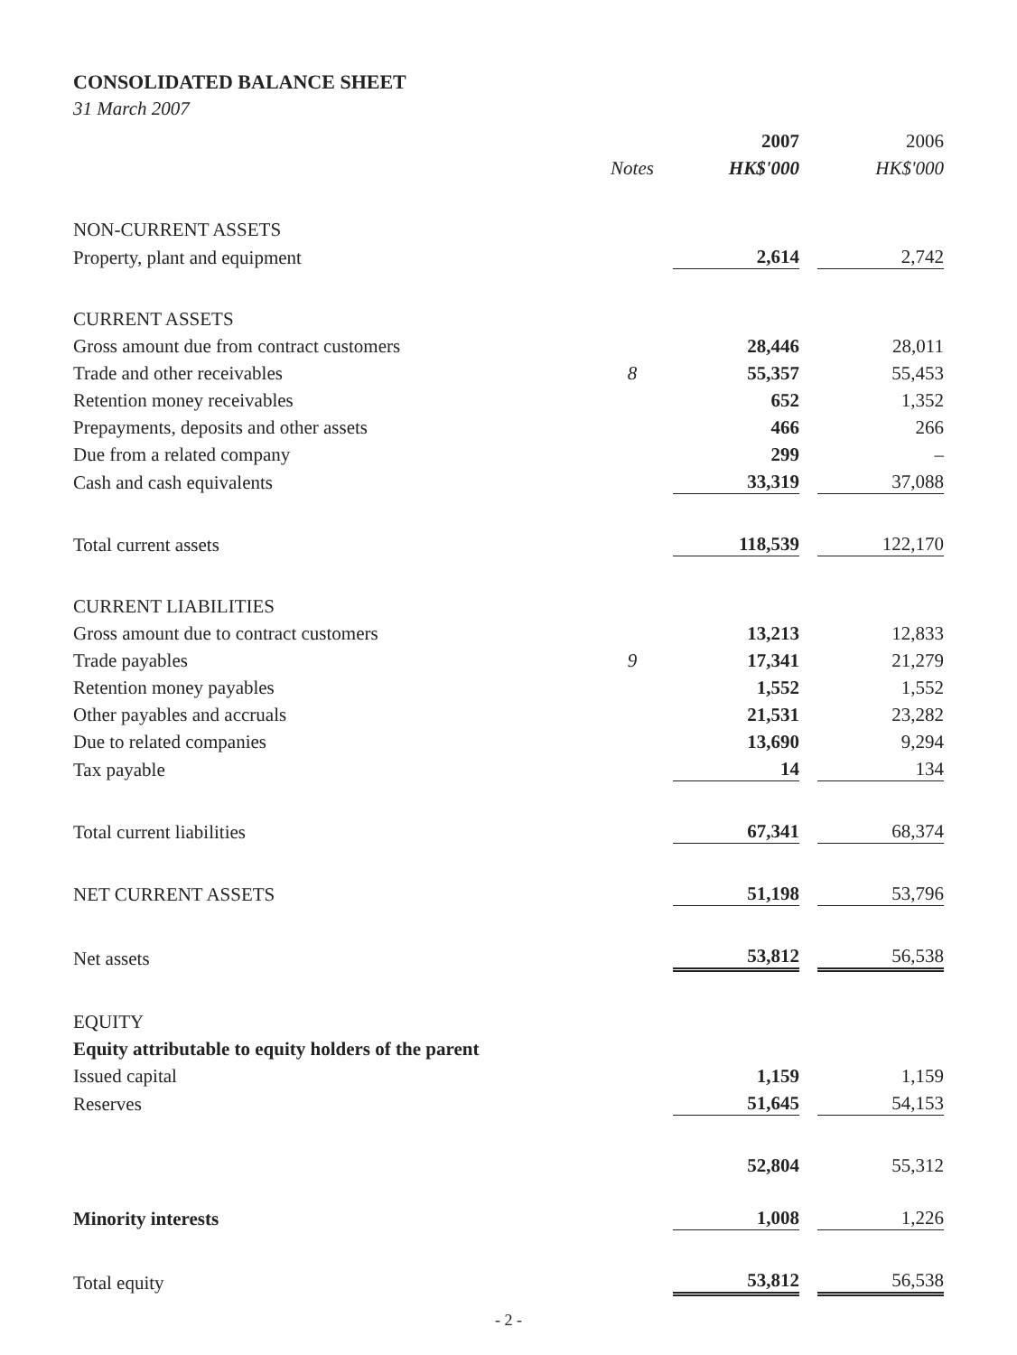CONSOLIDATED BALANCE SHEET
31 March 2007
| | | 2007 | | 2006 |
| --- | --- | --- | --- | --- |
| | Notes | HK$'000 | | HK$'000 |
| NON-CURRENT ASSETS | | | | |
| Property, plant and equipment | | 2,614 | | 2,742 |
| CURRENT ASSETS | | | | |
| Gross amount due from contract customers | | 28,446 | | 28,011 |
| Trade and other receivables | 8 | 55,357 | | 55,453 |
| Retention money receivables | | 652 | | 1,352 |
| Prepayments, deposits and other assets | | 466 | | 266 |
| Due from a related company | | 299 | | – |
| Cash and cash equivalents | | 33,319 | | 37,088 |
| Total current assets | | 118,539 | | 122,170 |
| CURRENT LIABILITIES | | | | |
| Gross amount due to contract customers | | 13,213 | | 12,833 |
| Trade payables | 9 | 17,341 | | 21,279 |
| Retention money payables | | 1,552 | | 1,552 |
| Other payables and accruals | | 21,531 | | 23,282 |
| Due to related companies | | 13,690 | | 9,294 |
| Tax payable | | 14 | | 134 |
| Total current liabilities | | 67,341 | | 68,374 |
| NET CURRENT ASSETS | | 51,198 | | 53,796 |
| Net assets | | 53,812 | | 56,538 |
| EQUITY | | | | |
| Equity attributable to equity holders of the parent | | | | |
| Issued capital | | 1,159 | | 1,159 |
| Reserves | | 51,645 | | 54,153 |
| | | 52,804 | | 55,312 |
| Minority interests | | 1,008 | | 1,226 |
| Total equity | | 53,812 | | 56,538 |
- 2 -